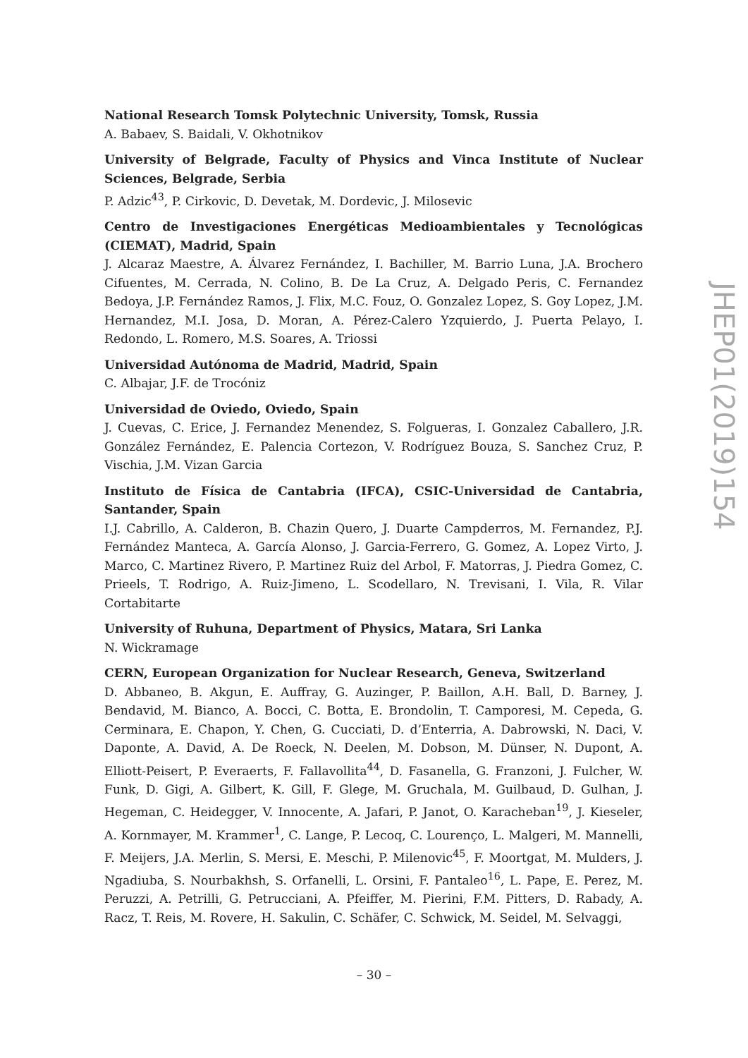National Research Tomsk Polytechnic University, Tomsk, Russia
A. Babaev, S. Baidali, V. Okhotnikov
University of Belgrade, Faculty of Physics and Vinca Institute of Nuclear Sciences, Belgrade, Serbia
P. Adzic<sup>43</sup>, P. Cirkovic, D. Devetak, M. Dordevic, J. Milosevic
Centro de Investigaciones Energéticas Medioambientales y Tecnológicas (CIEMAT), Madrid, Spain
J. Alcaraz Maestre, A. Álvarez Fernández, I. Bachiller, M. Barrio Luna, J.A. Brochero Cifuentes, M. Cerrada, N. Colino, B. De La Cruz, A. Delgado Peris, C. Fernandez Bedoya, J.P. Fernández Ramos, J. Flix, M.C. Fouz, O. Gonzalez Lopez, S. Goy Lopez, J.M. Hernandez, M.I. Josa, D. Moran, A. Pérez-Calero Yzquierdo, J. Puerta Pelayo, I. Redondo, L. Romero, M.S. Soares, A. Triossi
Universidad Autónoma de Madrid, Madrid, Spain
C. Albajar, J.F. de Trocóniz
Universidad de Oviedo, Oviedo, Spain
J. Cuevas, C. Erice, J. Fernandez Menendez, S. Folgueras, I. Gonzalez Caballero, J.R. González Fernández, E. Palencia Cortezon, V. Rodríguez Bouza, S. Sanchez Cruz, P. Vischia, J.M. Vizan Garcia
Instituto de Física de Cantabria (IFCA), CSIC-Universidad de Cantabria, Santander, Spain
I.J. Cabrillo, A. Calderon, B. Chazin Quero, J. Duarte Campderros, M. Fernandez, P.J. Fernández Manteca, A. García Alonso, J. Garcia-Ferrero, G. Gomez, A. Lopez Virto, J. Marco, C. Martinez Rivero, P. Martinez Ruiz del Arbol, F. Matorras, J. Piedra Gomez, C. Prieels, T. Rodrigo, A. Ruiz-Jimeno, L. Scodellaro, N. Trevisani, I. Vila, R. Vilar Cortabitarte
University of Ruhuna, Department of Physics, Matara, Sri Lanka
N. Wickramage
CERN, European Organization for Nuclear Research, Geneva, Switzerland
D. Abbaneo, B. Akgun, E. Auffray, G. Auzinger, P. Baillon, A.H. Ball, D. Barney, J. Bendavid, M. Bianco, A. Bocci, C. Botta, E. Brondolin, T. Camporesi, M. Cepeda, G. Cerminara, E. Chapon, Y. Chen, G. Cucciati, D. d’Enterria, A. Dabrowski, N. Daci, V. Daponte, A. David, A. De Roeck, N. Deelen, M. Dobson, M. Dünser, N. Dupont, A. Elliott-Peisert, P. Everaerts, F. Fallavollita<sup>44</sup>, D. Fasanella, G. Franzoni, J. Fulcher, W. Funk, D. Gigi, A. Gilbert, K. Gill, F. Glege, M. Gruchala, M. Guilbaud, D. Gulhan, J. Hegeman, C. Heidegger, V. Innocente, A. Jafari, P. Janot, O. Karacheban<sup>19</sup>, J. Kieseler, A. Kornmayer, M. Krammer<sup>1</sup>, C. Lange, P. Lecoq, C. Lourenço, L. Malgeri, M. Mannelli, F. Meijers, J.A. Merlin, S. Mersi, E. Meschi, P. Milenovic<sup>45</sup>, F. Moortgat, M. Mulders, J. Ngadiuba, S. Nourbakhsh, S. Orfanelli, L. Orsini, F. Pantaleo<sup>16</sup>, L. Pape, E. Perez, M. Peruzzi, A. Petrilli, G. Petrucciani, A. Pfeiffer, M. Pierini, F.M. Pitters, D. Rabady, A. Racz, T. Reis, M. Rovere, H. Sakulin, C. Schäfer, C. Schwick, M. Seidel, M. Selvaggi,
JHEP01(2019)154
– 30 –